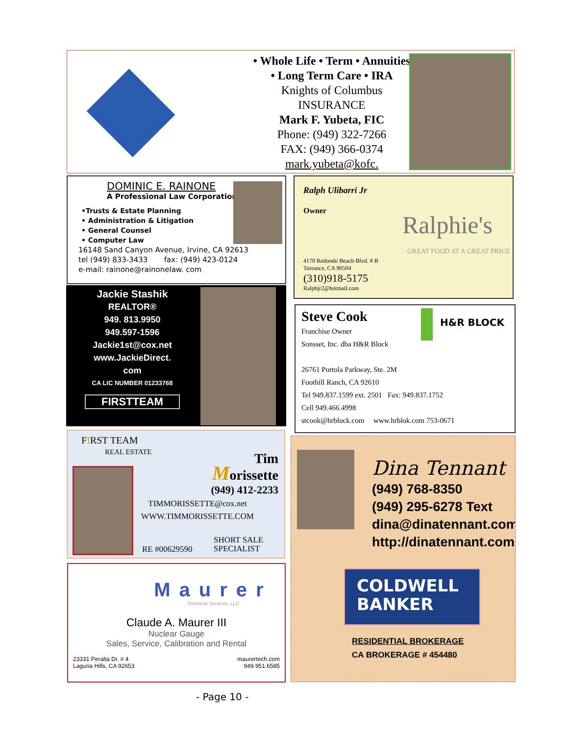• Whole Life • Term • Annuities
• Long Term Care • IRA
Knights of Columbus
INSURANCE
Mark F. Yubeta, FIC
Phone: (949) 322-7266
FAX: (949) 366-0374
mark.yubeta@kofc.
DOMINIC E. RAINONE
A Professional Law Corporation
•Trusts & Estate Planning
• Administration & Litigation
• General Counsel
• Computer Law
16148 Sand Canyon Avenue, Irvine, CA 92613
tel (949) 833-3433 fax: (949) 423-0124
e-mail: rainone@rainonelaw. com
Ralph Ulibarri Jr
Owner
Ralphie's
GREAT FOOD AT A GREAT PRICE
4170 Redondo Beach Blvd. # B
Torrance, CA 90504
(310)918-5175
Ralphjr2@hotmail.com
Jackie Stashik
REALTOR®
949. 813.9950
949.597-1596
Jackie1st@cox.net
www.JackieDirect.
com
CA LIC NUMBER 01233768
FIRSTTEAM
Steve Cook
Franchise Owner
Sonsset, Inc. dba H&R Block
26761 Portola Parkway, Ste. 2M
Foothill Ranch, CA 92610
Tel 949.837.1599 ext. 2501 Fax: 949.837.1752
Cell 949.466.4998
stcook@hrblock.com www.hrblok.com 753-0671
H&R BLOCK
FIRST TEAM
REAL ESTATE
Tim
Morissette
(949) 412-2233
TIMMORISSETTE@cox.net
WWW.TIMMORISSETTE.COM
RE #00629590
SHORT SALE
SPECIALIST
Maurer
Technical Services, LLC
Claude A. Maurer III
Nuclear Gauge
Sales, Service, Calibration and Rental
23331 Peralta Dr. # 4
Laguna Hills, CA 92653
maurertech.com
949.951.6585
Dina Tennant
(949) 768-8350
(949) 295-6278 Text
dina@dinatennant.com
http://dinatennant.com
COLDWELL
BANKER
RESIDENTIAL BROKERAGE
CA BROKERAGE # 454480
- Page 10 -